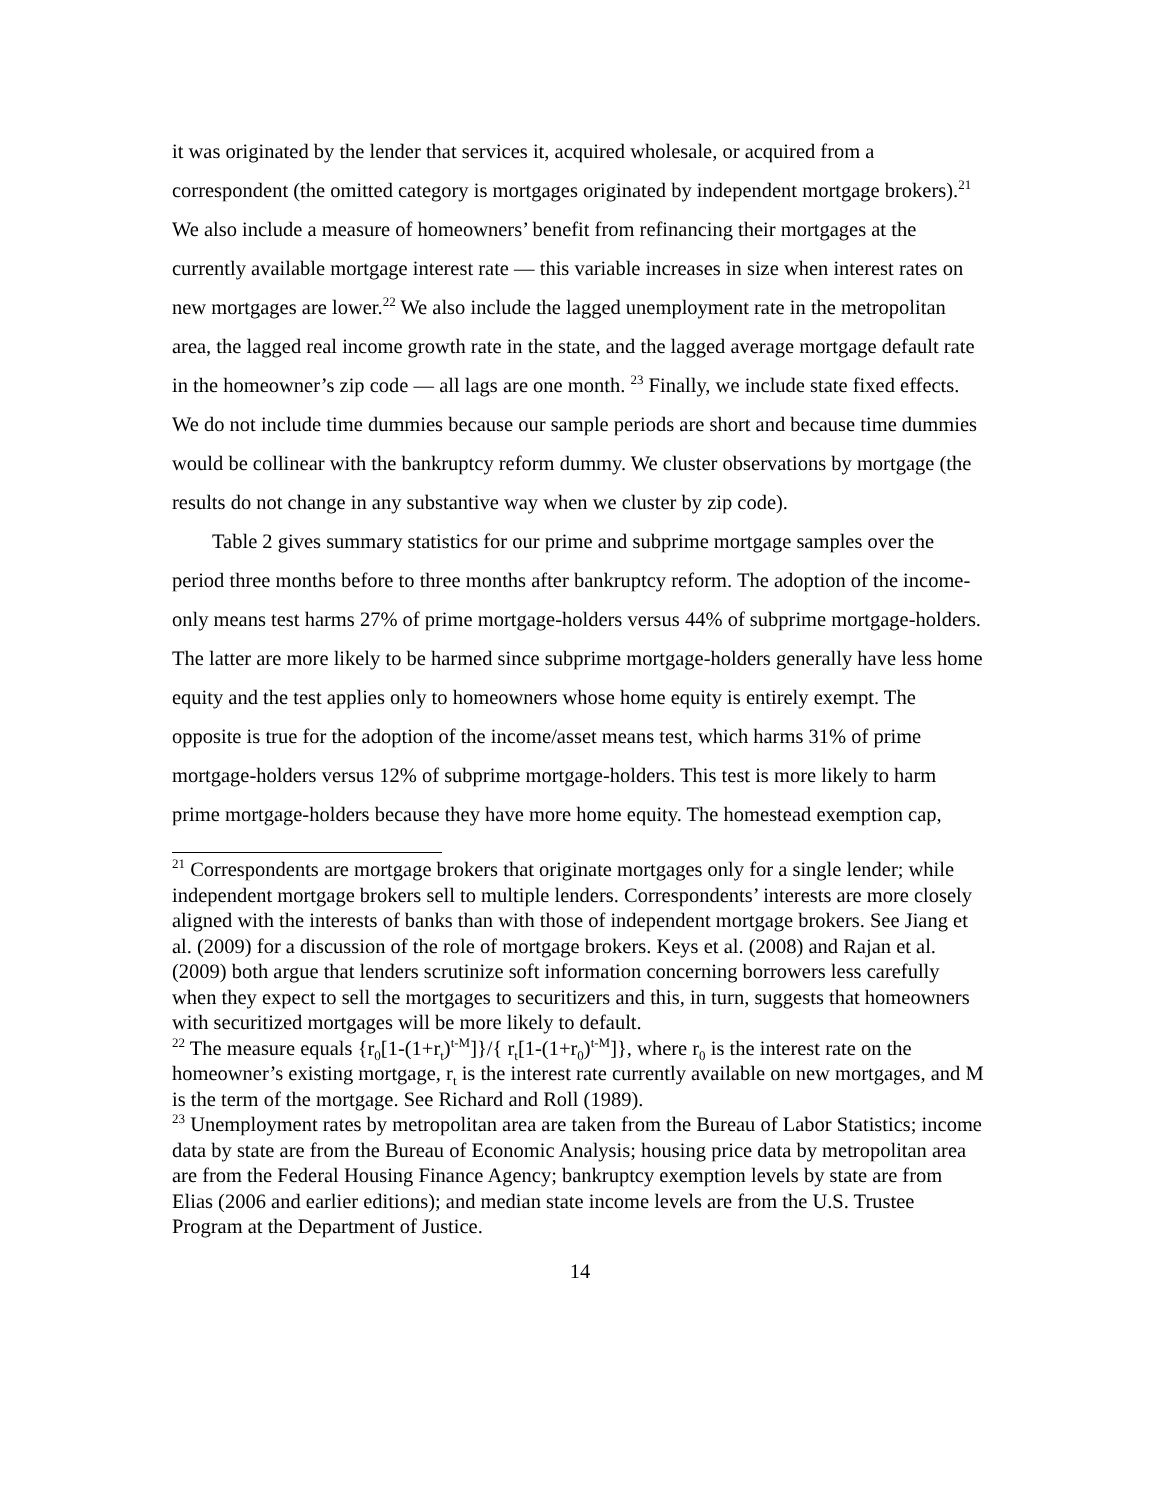it was originated by the lender that services it, acquired wholesale, or acquired from a correspondent (the omitted category is mortgages originated by independent mortgage brokers).<sup>21</sup> We also include a measure of homeowners’ benefit from refinancing their mortgages at the currently available mortgage interest rate — this variable increases in size when interest rates on new mortgages are lower.<sup>22</sup> We also include the lagged unemployment rate in the metropolitan area, the lagged real income growth rate in the state, and the lagged average mortgage default rate in the homeowner’s zip code — all lags are one month. <sup>23</sup> Finally, we include state fixed effects. We do not include time dummies because our sample periods are short and because time dummies would be collinear with the bankruptcy reform dummy. We cluster observations by mortgage (the results do not change in any substantive way when we cluster by zip code).
Table 2 gives summary statistics for our prime and subprime mortgage samples over the period three months before to three months after bankruptcy reform. The adoption of the income-only means test harms 27% of prime mortgage-holders versus 44% of subprime mortgage-holders. The latter are more likely to be harmed since subprime mortgage-holders generally have less home equity and the test applies only to homeowners whose home equity is entirely exempt. The opposite is true for the adoption of the income/asset means test, which harms 31% of prime mortgage-holders versus 12% of subprime mortgage-holders. This test is more likely to harm prime mortgage-holders because they have more home equity. The homestead exemption cap,
<sup>21</sup> Correspondents are mortgage brokers that originate mortgages only for a single lender; while independent mortgage brokers sell to multiple lenders. Correspondents’ interests are more closely aligned with the interests of banks than with those of independent mortgage brokers. See Jiang et al. (2009) for a discussion of the role of mortgage brokers. Keys et al. (2008) and Rajan et al. (2009) both argue that lenders scrutinize soft information concerning borrowers less carefully when they expect to sell the mortgages to securitizers and this, in turn, suggests that homeowners with securitized mortgages will be more likely to default.
<sup>22</sup> The measure equals {r<sub>0</sub>[1-(1+r<sub>t</sub>)<sup>t-M</sup>]}/{ r<sub>t</sub>[1-(1+r<sub>0</sub>)<sup>t-M</sup>]}, where r<sub>0</sub> is the interest rate on the homeowner’s existing mortgage, r<sub>t</sub> is the interest rate currently available on new mortgages, and M is the term of the mortgage. See Richard and Roll (1989).
<sup>23</sup> Unemployment rates by metropolitan area are taken from the Bureau of Labor Statistics; income data by state are from the Bureau of Economic Analysis; housing price data by metropolitan area are from the Federal Housing Finance Agency; bankruptcy exemption levels by state are from Elias (2006 and earlier editions); and median state income levels are from the U.S. Trustee Program at the Department of Justice.
14